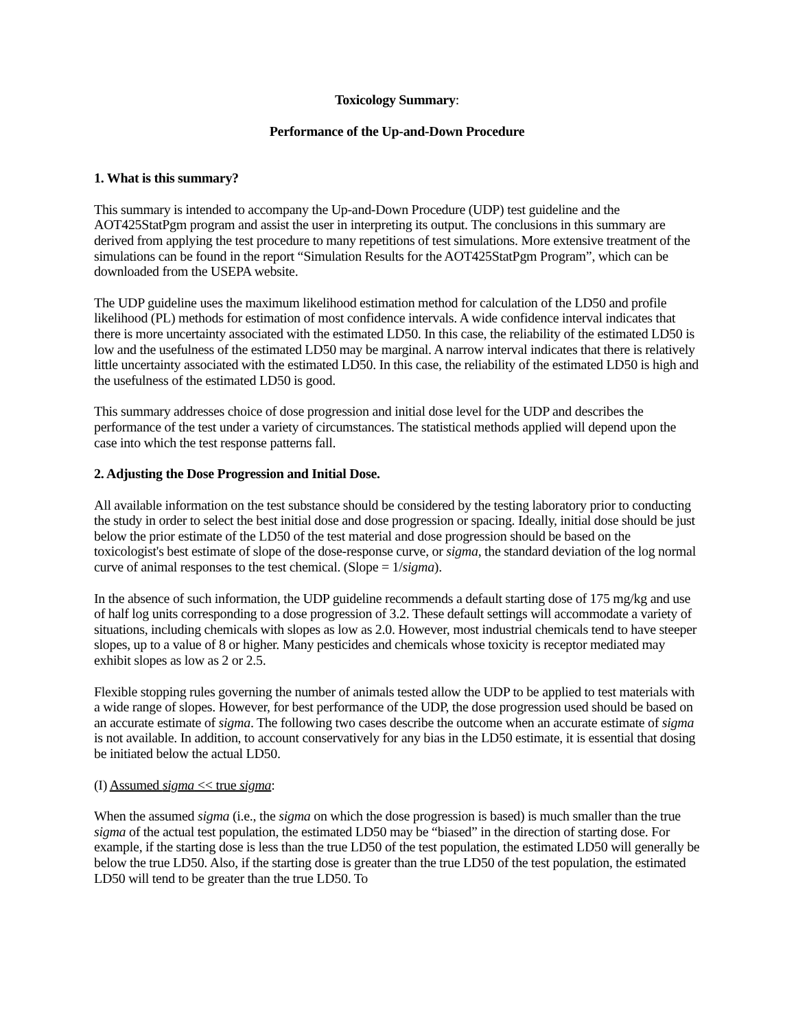Toxicology Summary:
Performance of the Up-and-Down Procedure
1. What is this summary?
This summary is intended to accompany the Up-and-Down Procedure (UDP) test guideline and the AOT425StatPgm program and assist the user in interpreting its output. The conclusions in this summary are derived from applying the test procedure to many repetitions of test simulations. More extensive treatment of the simulations can be found in the report “Simulation Results for the AOT425StatPgm Program”, which can be downloaded from the USEPA website.
The UDP guideline uses the maximum likelihood estimation method for calculation of the LD50 and profile likelihood (PL) methods for estimation of most confidence intervals. A wide confidence interval indicates that there is more uncertainty associated with the estimated LD50. In this case, the reliability of the estimated LD50 is low and the usefulness of the estimated LD50 may be marginal. A narrow interval indicates that there is relatively little uncertainty associated with the estimated LD50. In this case, the reliability of the estimated LD50 is high and the usefulness of the estimated LD50 is good.
This summary addresses choice of dose progression and initial dose level for the UDP and describes the performance of the test under a variety of circumstances. The statistical methods applied will depend upon the case into which the test response patterns fall.
2. Adjusting the Dose Progression and Initial Dose.
All available information on the test substance should be considered by the testing laboratory prior to conducting the study in order to select the best initial dose and dose progression or spacing. Ideally, initial dose should be just below the prior estimate of the LD50 of the test material and dose progression should be based on the toxicologist's best estimate of slope of the dose-response curve, or sigma, the standard deviation of the log normal curve of animal responses to the test chemical. (Slope = 1/sigma).
In the absence of such information, the UDP guideline recommends a default starting dose of 175 mg/kg and use of half log units corresponding to a dose progression of 3.2. These default settings will accommodate a variety of situations, including chemicals with slopes as low as 2.0. However, most industrial chemicals tend to have steeper slopes, up to a value of 8 or higher. Many pesticides and chemicals whose toxicity is receptor mediated may exhibit slopes as low as 2 or 2.5.
Flexible stopping rules governing the number of animals tested allow the UDP to be applied to test materials with a wide range of slopes. However, for best performance of the UDP, the dose progression used should be based on an accurate estimate of sigma. The following two cases describe the outcome when an accurate estimate of sigma is not available. In addition, to account conservatively for any bias in the LD50 estimate, it is essential that dosing be initiated below the actual LD50.
(I) Assumed sigma << true sigma:
When the assumed sigma (i.e., the sigma on which the dose progression is based) is much smaller than the true sigma of the actual test population, the estimated LD50 may be “biased” in the direction of starting dose. For example, if the starting dose is less than the true LD50 of the test population, the estimated LD50 will generally be below the true LD50. Also, if the starting dose is greater than the true LD50 of the test population, the estimated LD50 will tend to be greater than the true LD50. To